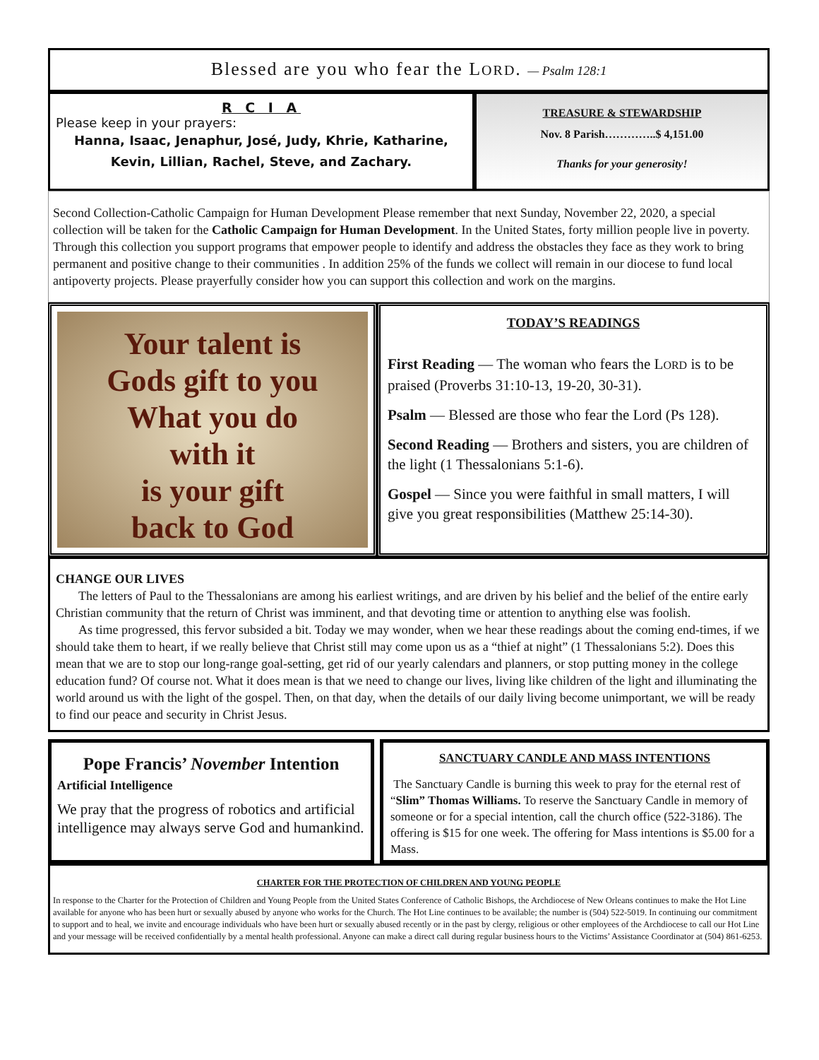Blessed are you who fear the LORD. — Psalm 128:1
R C I A
Please keep in your prayers:
Hanna, Isaac, Jenaphur, José, Judy, Khrie, Katharine,
Kevin, Lillian, Rachel, Steve, and Zachary.
TREASURE & STEWARDSHIP
Nov. 8 Parish…………..$ 4,151.00
Thanks for your generosity!
Second Collection-Catholic Campaign for Human Development Please remember that next Sunday, November 22, 2020, a special collection will be taken for the Catholic Campaign for Human Development. In the United States, forty million people live in poverty. Through this collection you support programs that empower people to identify and address the obstacles they face as they work to bring permanent and positive change to their communities . In addition 25% of the funds we collect will remain in our diocese to fund local antipoverty projects. Please prayerfully consider how you can support this collection and work on the margins.
Your talent is
Gods gift to you
What you do
with it
is your gift
back to God
TODAY’S READINGS
First Reading — The woman who fears the LORD is to be praised (Proverbs 31:10-13, 19-20, 30-31).
Psalm — Blessed are those who fear the Lord (Ps 128).
Second Reading — Brothers and sisters, you are children of the light (1 Thessalonians 5:1-6).
Gospel — Since you were faithful in small matters, I will give you great responsibilities (Matthew 25:14-30).
CHANGE OUR LIVES
The letters of Paul to the Thessalonians are among his earliest writings, and are driven by his belief and the belief of the entire early Christian community that the return of Christ was imminent, and that devoting time or attention to anything else was foolish.
As time progressed, this fervor subsided a bit. Today we may wonder, when we hear these readings about the coming end-times, if we should take them to heart, if we really believe that Christ still may come upon us as a “thief at night” (1 Thessalonians 5:2). Does this mean that we are to stop our long-range goal-setting, get rid of our yearly calendars and planners, or stop putting money in the college education fund? Of course not. What it does mean is that we need to change our lives, living like children of the light and illuminating the world around us with the light of the gospel. Then, on that day, when the details of our daily living become unimportant, we will be ready to find our peace and security in Christ Jesus.
Pope Francis’ November Intention
Artificial Intelligence
We pray that the progress of robotics and artificial intelligence may always serve God and humankind.
SANCTUARY CANDLE AND MASS INTENTIONS
The Sanctuary Candle is burning this week to pray for the eternal rest of “Slim” Thomas Williams. To reserve the Sanctuary Candle in memory of someone or for a special intention, call the church office (522-3186). The offering is $15 for one week. The offering for Mass intentions is $5.00 for a Mass.
CHARTER FOR THE PROTECTION OF CHILDREN AND YOUNG PEOPLE
In response to the Charter for the Protection of Children and Young People from the United States Conference of Catholic Bishops, the Archdiocese of New Orleans continues to make the Hot Line available for anyone who has been hurt or sexually abused by anyone who works for the Church. The Hot Line continues to be available; the number is (504) 522-5019. In continuing our commitment to support and to heal, we invite and encourage individuals who have been hurt or sexually abused recently or in the past by clergy, religious or other employees of the Archdiocese to call our Hot Line and your message will be received confidentially by a mental health professional. Anyone can make a direct call during regular business hours to the Victims’ Assistance Coordinator at (504) 861-6253.